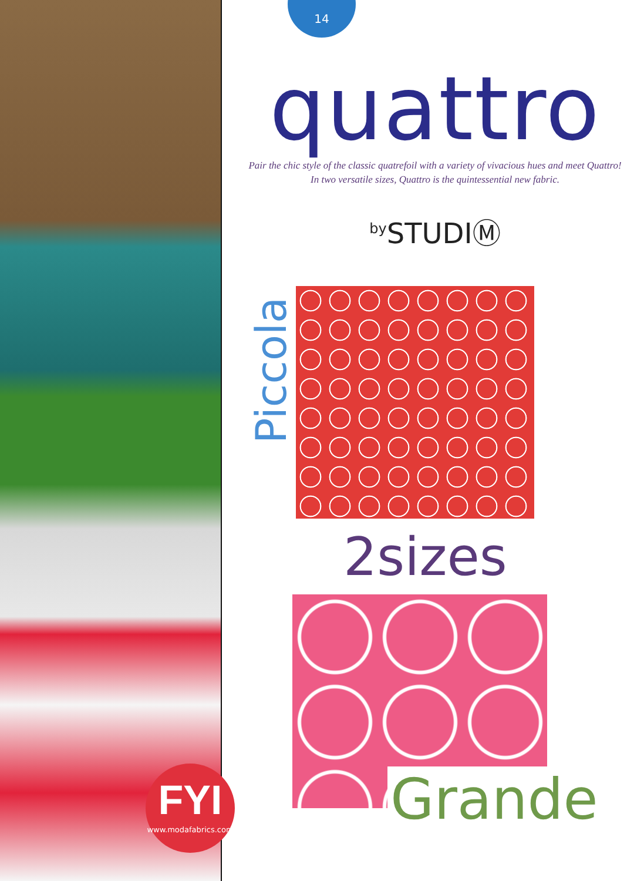14
quattro
Pair the chic style of the classic quatrefoil with a variety of vivacious hues and meet Quattro!
In two versatile sizes, Quattro is the quintessential new fabric.
<sup>by</sup>STUDIⓂ
Piccola
2sizes
Grande
FYI
www.modafabrics.com